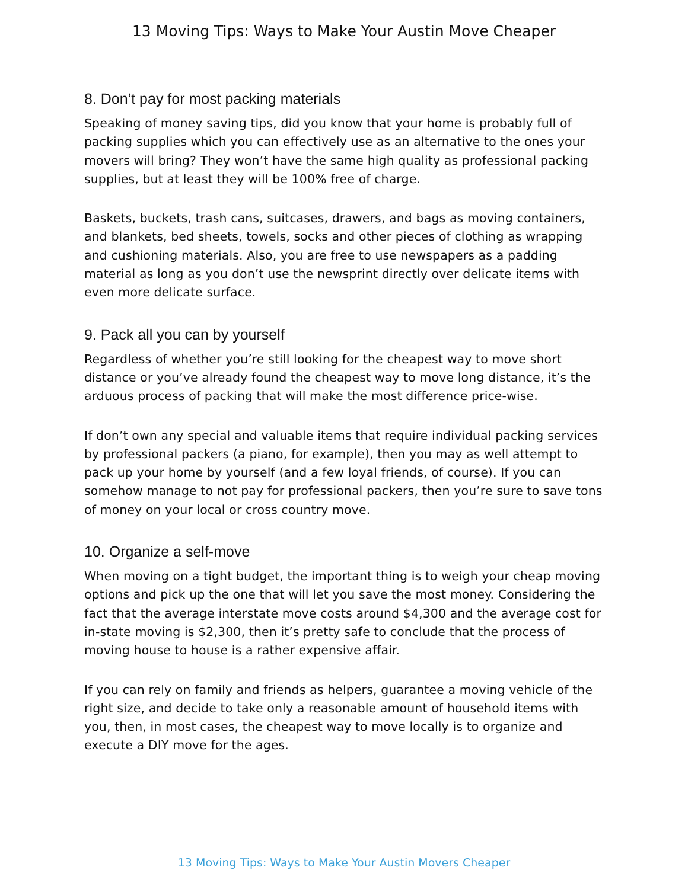13 Moving Tips: Ways to Make Your Austin Move Cheaper
8. Don’t pay for most packing materials
Speaking of money saving tips, did you know that your home is probably full of packing supplies which you can effectively use as an alternative to the ones your movers will bring? They won’t have the same high quality as professional packing supplies, but at least they will be 100% free of charge.
Baskets, buckets, trash cans, suitcases, drawers, and bags as moving containers, and blankets, bed sheets, towels, socks and other pieces of clothing as wrapping and cushioning materials. Also, you are free to use newspapers as a padding material as long as you don’t use the newsprint directly over delicate items with even more delicate surface.
9. Pack all you can by yourself
Regardless of whether you’re still looking for the cheapest way to move short distance or you’ve already found the cheapest way to move long distance, it’s the arduous process of packing that will make the most difference price-wise.
If don’t own any special and valuable items that require individual packing services by professional packers (a piano, for example), then you may as well attempt to pack up your home by yourself (and a few loyal friends, of course). If you can somehow manage to not pay for professional packers, then you’re sure to save tons of money on your local or cross country move.
10. Organize a self-move
When moving on a tight budget, the important thing is to weigh your cheap moving options and pick up the one that will let you save the most money. Considering the fact that the average interstate move costs around $4,300 and the average cost for in-state moving is $2,300, then it’s pretty safe to conclude that the process of moving house to house is a rather expensive affair.
If you can rely on family and friends as helpers, guarantee a moving vehicle of the right size, and decide to take only a reasonable amount of household items with you, then, in most cases, the cheapest way to move locally is to organize and execute a DIY move for the ages.
13 Moving Tips: Ways to Make Your Austin Movers Cheaper